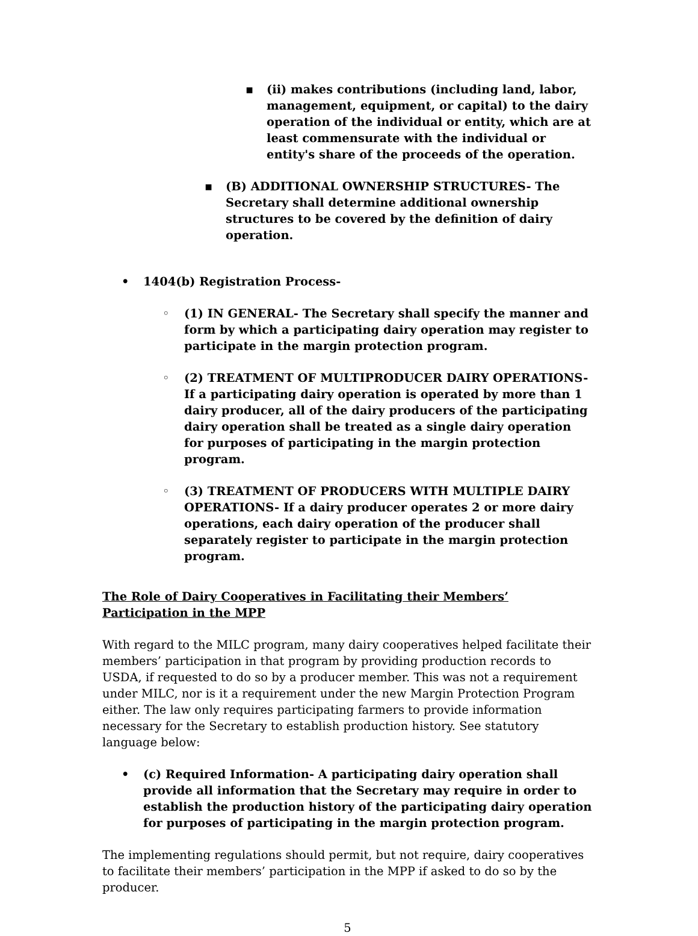▪ (ii) makes contributions (including land, labor, management, equipment, or capital) to the dairy operation of the individual or entity, which are at least commensurate with the individual or entity's share of the proceeds of the operation.
▪ (B) ADDITIONAL OWNERSHIP STRUCTURES- The Secretary shall determine additional ownership structures to be covered by the definition of dairy operation.
• 1404(b) Registration Process-
◦ (1) IN GENERAL- The Secretary shall specify the manner and form by which a participating dairy operation may register to participate in the margin protection program.
◦ (2) TREATMENT OF MULTIPRODUCER DAIRY OPERATIONS- If a participating dairy operation is operated by more than 1 dairy producer, all of the dairy producers of the participating dairy operation shall be treated as a single dairy operation for purposes of participating in the margin protection program.
◦ (3) TREATMENT OF PRODUCERS WITH MULTIPLE DAIRY OPERATIONS- If a dairy producer operates 2 or more dairy operations, each dairy operation of the producer shall separately register to participate in the margin protection program.
The Role of Dairy Cooperatives in Facilitating their Members’ Participation in the MPP
With regard to the MILC program, many dairy cooperatives helped facilitate their members’ participation in that program by providing production records to USDA, if requested to do so by a producer member. This was not a requirement under MILC, nor is it a requirement under the new Margin Protection Program either. The law only requires participating farmers to provide information necessary for the Secretary to establish production history. See statutory language below:
• (c) Required Information- A participating dairy operation shall provide all information that the Secretary may require in order to establish the production history of the participating dairy operation for purposes of participating in the margin protection program.
The implementing regulations should permit, but not require, dairy cooperatives to facilitate their members’ participation in the MPP if asked to do so by the producer.
5